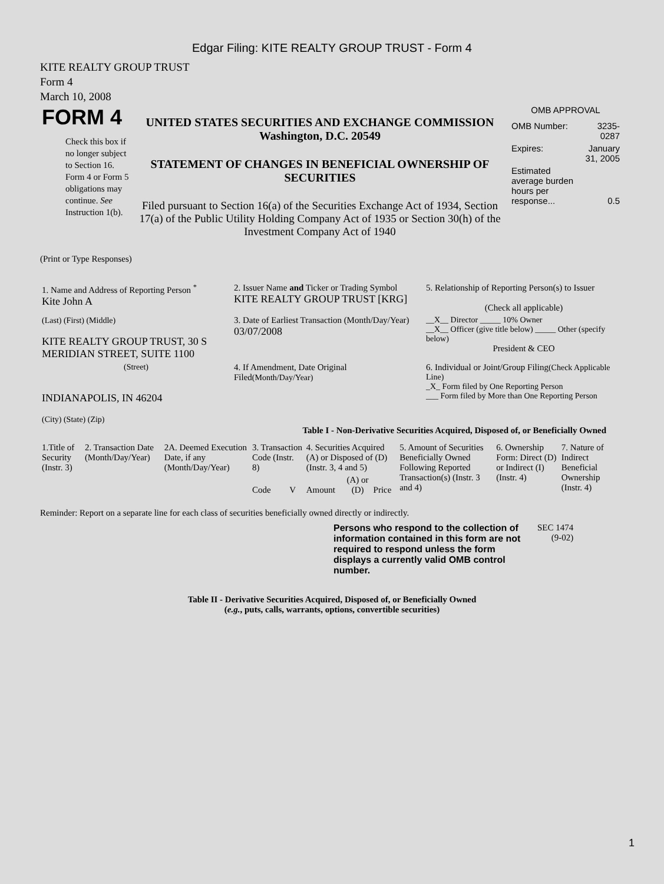Edgar Filing: KITE REALTY GROUP TRUST - Form 4
KITE REALTY GROUP TRUST
Form 4
March 10, 2008
| FORM 4 Check this box if no longer subject to Section 16. Form 4 or Form 5 obligations may continue. See Instruction 1(b). | UNITED STATES SECURITIES AND EXCHANGE COMMISSION Washington, D.C. 20549 STATEMENT OF CHANGES IN BENEFICIAL OWNERSHIP OF SECURITIES Filed pursuant to Section 16(a) of the Securities Exchange Act of 1934, Section 17(a) of the Public Utility Holding Company Act of 1935 or Section 30(h) of the Investment Company Act of 1940 | OMB APPROVAL / OMB Number: / 3235-0287 / / Expires: / January 31, 2005 / / Estimated average burden hours per response... / 0.5 / |
(Print or Type Responses)
| 1. Name and Address of Reporting Person <sup>*</sup> Kite John A | 2. Issuer Name and Ticker or Trading Symbol KITE REALTY GROUP TRUST [KRG] | 5. Relationship of Reporting Person(s) to Issuer (Check all applicable) |
| (Last) (First) (Middle) KITE REALTY GROUP TRUST, 30 S MERIDIAN STREET, SUITE 1100 | 3. Date of Earliest Transaction (Month/Day/Year) 03/07/2008 | __X__ Director _____ 10% Owner __X__ Officer (give title below) _____ Other (specify below) President & CEO |
| (Street) INDIANAPOLIS, IN 46204 (City) (State) (Zip) | 4. If Amendment, Date Original Filed (Month/Day/Year) | 6. Individual or Joint/Group Filing (Check Applicable Line) _X_ Form filed by One Reporting Person ___ Form filed by More than One Reporting Person |
Table I - Non-Derivative Securities Acquired, Disposed of, or Beneficially Owned
| 1.Title of Security (Instr. 3) | 2. Transaction Date (Month/Day/Year) | 2A. Deemed Execution Date, if any (Month/Day/Year) | 3. Transaction Code (Instr. 8) | | 4. Securities Acquired (A) or Disposed of (D) (Instr. 3, 4 and 5) | | | 5. Amount of Securities Beneficially Owned Following Reported Transaction(s) (Instr. 3 and 4) | 6. Ownership Form: Direct (D) or Indirect (I) (Instr. 4) | 7. Nature of Indirect Beneficial Ownership (Instr. 4) |
| --- | --- | --- | --- | --- | --- | --- | --- | --- | --- | --- |
| | | | Code | V | Amount | (A) or (D) | Price | | | |
Reminder: Report on a separate line for each class of securities beneficially owned directly or indirectly.
| Persons who respond to the collection of information contained in this form are not required to respond unless the form displays a currently valid OMB control number. | SEC 1474 (9-02) |
Table II - Derivative Securities Acquired, Disposed of, or Beneficially Owned
(e.g., puts, calls, warrants, options, convertible securities)
1